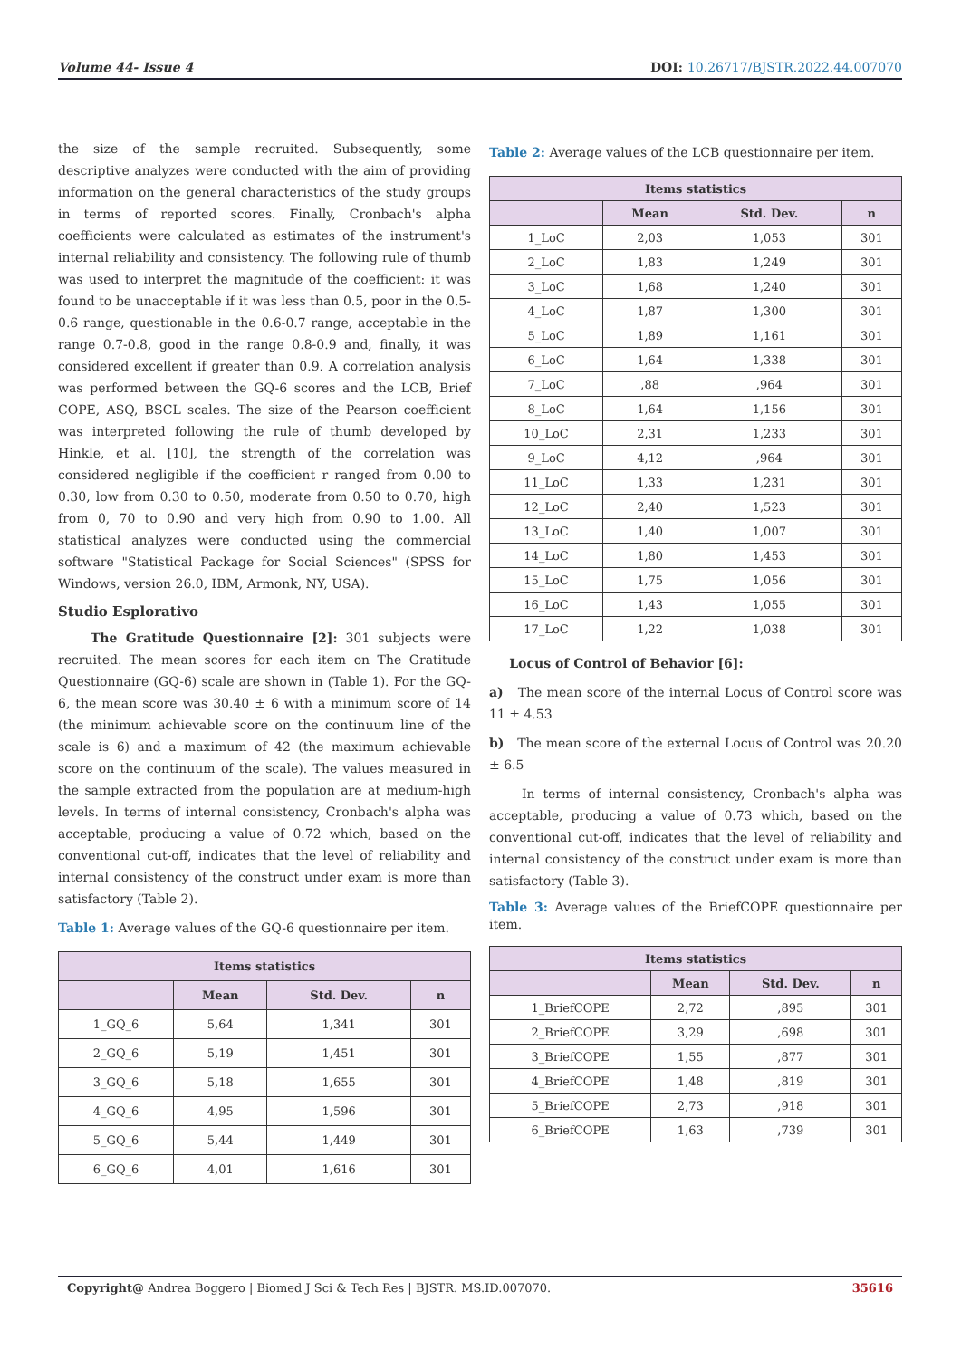Volume 44- Issue 4 DOI: 10.26717/BJSTR.2022.44.007070
the size of the sample recruited. Subsequently, some descriptive analyzes were conducted with the aim of providing information on the general characteristics of the study groups in terms of reported scores. Finally, Cronbach's alpha coefficients were calculated as estimates of the instrument's internal reliability and consistency. The following rule of thumb was used to interpret the magnitude of the coefficient: it was found to be unacceptable if it was less than 0.5, poor in the 0.5-0.6 range, questionable in the 0.6-0.7 range, acceptable in the range 0.7-0.8, good in the range 0.8-0.9 and, finally, it was considered excellent if greater than 0.9. A correlation analysis was performed between the GQ-6 scores and the LCB, Brief COPE, ASQ, BSCL scales. The size of the Pearson coefficient was interpreted following the rule of thumb developed by Hinkle, et al. [10], the strength of the correlation was considered negligible if the coefficient r ranged from 0.00 to 0.30, low from 0.30 to 0.50, moderate from 0.50 to 0.70, high from 0, 70 to 0.90 and very high from 0.90 to 1.00. All statistical analyzes were conducted using the commercial software "Statistical Package for Social Sciences" (SPSS for Windows, version 26.0, IBM, Armonk, NY, USA).
Studio Esplorativo
The Gratitude Questionnaire [2]: 301 subjects were recruited. The mean scores for each item on The Gratitude Questionnaire (GQ-6) scale are shown in (Table 1). For the GQ-6, the mean score was 30.40 ± 6 with a minimum score of 14 (the minimum achievable score on the continuum line of the scale is 6) and a maximum of 42 (the maximum achievable score on the continuum of the scale). The values measured in the sample extracted from the population are at medium-high levels. In terms of internal consistency, Cronbach's alpha was acceptable, producing a value of 0.72 which, based on the conventional cut-off, indicates that the level of reliability and internal consistency of the construct under exam is more than satisfactory (Table 2).
Table 1: Average values of the GQ-6 questionnaire per item.
| Items statistics | | | |
| --- | --- | --- | --- |
| | Mean | Std. Dev. | n |
| 1_GQ_6 | 5,64 | 1,341 | 301 |
| 2_GQ_6 | 5,19 | 1,451 | 301 |
| 3_GQ_6 | 5,18 | 1,655 | 301 |
| 4_GQ_6 | 4,95 | 1,596 | 301 |
| 5_GQ_6 | 5,44 | 1,449 | 301 |
| 6_GQ_6 | 4,01 | 1,616 | 301 |
Table 2: Average values of the LCB questionnaire per item.
| Items statistics | | | |
| --- | --- | --- | --- |
| | Mean | Std. Dev. | n |
| 1_LoC | 2,03 | 1,053 | 301 |
| 2_LoC | 1,83 | 1,249 | 301 |
| 3_LoC | 1,68 | 1,240 | 301 |
| 4_LoC | 1,87 | 1,300 | 301 |
| 5_LoC | 1,89 | 1,161 | 301 |
| 6_LoC | 1,64 | 1,338 | 301 |
| 7_LoC | ,88 | ,964 | 301 |
| 8_LoC | 1,64 | 1,156 | 301 |
| 10_LoC | 2,31 | 1,233 | 301 |
| 9_LoC | 4,12 | ,964 | 301 |
| 11_LoC | 1,33 | 1,231 | 301 |
| 12_LoC | 2,40 | 1,523 | 301 |
| 13_LoC | 1,40 | 1,007 | 301 |
| 14_LoC | 1,80 | 1,453 | 301 |
| 15_LoC | 1,75 | 1,056 | 301 |
| 16_LoC | 1,43 | 1,055 | 301 |
| 17_LoC | 1,22 | 1,038 | 301 |
Locus of Control of Behavior [6]:
a) The mean score of the internal Locus of Control score was 11 ± 4.53
b) The mean score of the external Locus of Control was 20.20 ± 6.5
In terms of internal consistency, Cronbach's alpha was acceptable, producing a value of 0.73 which, based on the conventional cut-off, indicates that the level of reliability and internal consistency of the construct under exam is more than satisfactory (Table 3).
Table 3: Average values of the BriefCOPE questionnaire per item.
| Items statistics | | | |
| --- | --- | --- | --- |
| | Mean | Std. Dev. | n |
| 1_BriefCOPE | 2,72 | ,895 | 301 |
| 2_BriefCOPE | 3,29 | ,698 | 301 |
| 3_BriefCOPE | 1,55 | ,877 | 301 |
| 4_BriefCOPE | 1,48 | ,819 | 301 |
| 5_BriefCOPE | 2,73 | ,918 | 301 |
| 6_BriefCOPE | 1,63 | ,739 | 301 |
Copyright@ Andrea Boggero | Biomed J Sci & Tech Res | BJSTR. MS.ID.007070. 35616